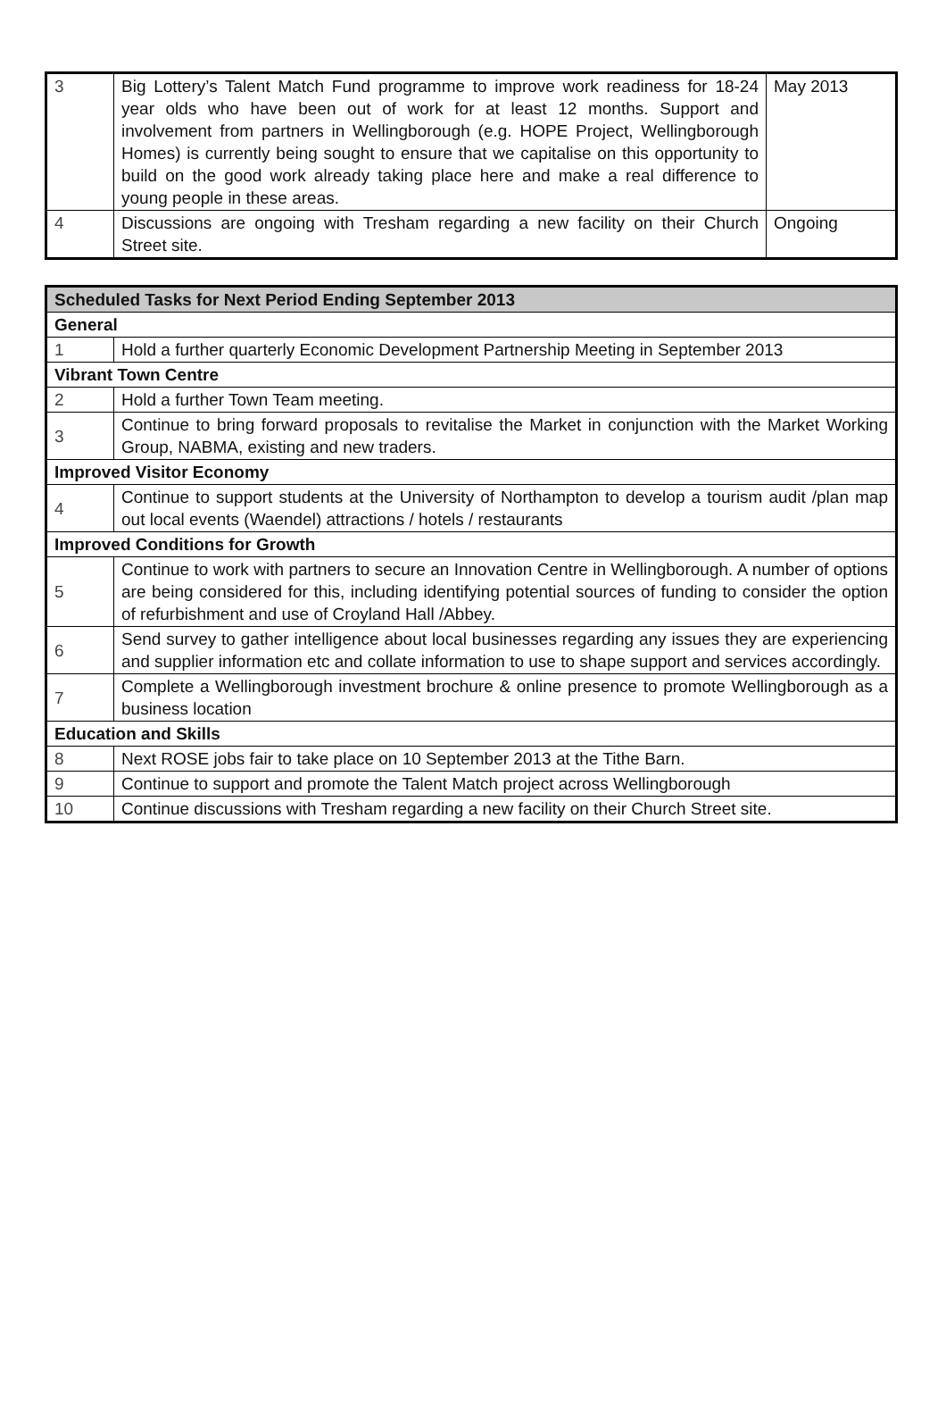| 3 | Big Lottery’s Talent Match Fund programme to improve work readiness for 18-24 year olds who have been out of work for at least 12 months. Support and involvement from partners in Wellingborough (e.g. HOPE Project, Wellingborough Homes) is currently being sought to ensure that we capitalise on this opportunity to build on the good work already taking place here and make a real difference to young people in these areas. | May 2013 |
| 4 | Discussions are ongoing with Tresham regarding a new facility on their Church Street site. | Ongoing |
| Scheduled Tasks for Next Period Ending September 2013 | |
| General | |
| 1 | Hold a further quarterly Economic Development Partnership Meeting in September 2013 |
| Vibrant Town Centre | |
| 2 | Hold a further Town Team meeting. |
| 3 | Continue to bring forward proposals to revitalise the Market in conjunction with the Market Working Group, NABMA, existing and new traders. |
| Improved Visitor Economy | |
| 4 | Continue to support students at the University of Northampton to develop a tourism audit /plan map out local events (Waendel) attractions / hotels / restaurants |
| Improved Conditions for Growth | |
| 5 | Continue to work with partners to secure an Innovation Centre in Wellingborough. A number of options are being considered for this, including identifying potential sources of funding to consider the option of refurbishment and use of Croyland Hall /Abbey. |
| 6 | Send survey to gather intelligence about local businesses regarding any issues they are experiencing and supplier information etc and collate information to use to shape support and services accordingly. |
| 7 | Complete a Wellingborough investment brochure & online presence to promote Wellingborough as a business location |
| Education and Skills | |
| 8 | Next ROSE jobs fair to take place on 10 September 2013 at the Tithe Barn. |
| 9 | Continue to support and promote the Talent Match project across Wellingborough |
| 10 | Continue discussions with Tresham regarding a new facility on their Church Street site. |